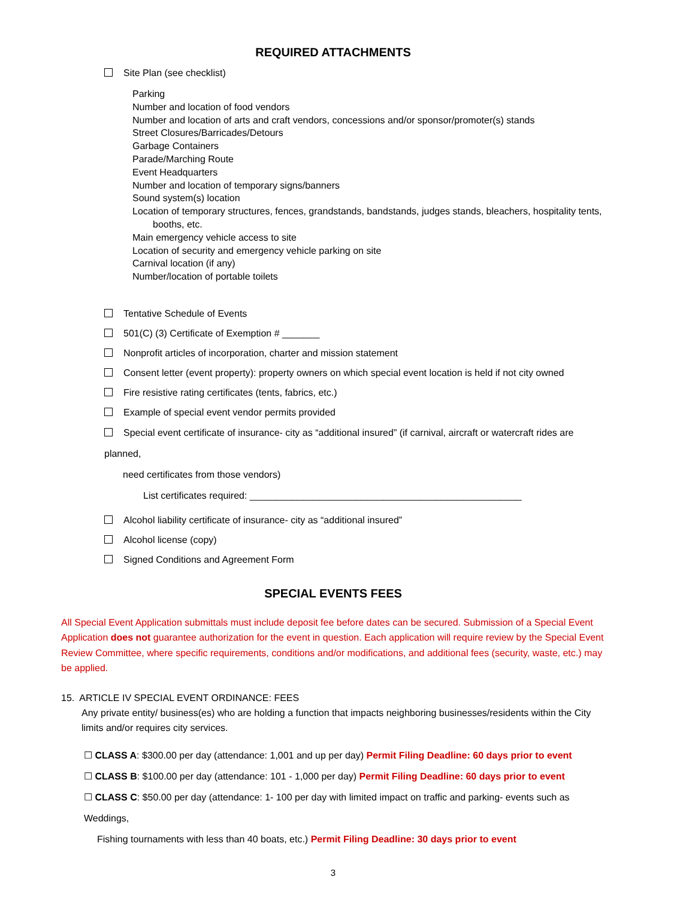REQUIRED ATTACHMENTS
Site Plan (see checklist)
Parking
Number and location of food vendors
Number and location of arts and craft vendors, concessions and/or sponsor/promoter(s) stands
Street Closures/Barricades/Detours
Garbage Containers
Parade/Marching Route
Event Headquarters
Number and location of temporary signs/banners
Sound system(s) location
Location of temporary structures, fences, grandstands, bandstands, judges stands, bleachers, hospitality tents,
booths, etc.
Main emergency vehicle access to site
Location of security and emergency vehicle parking on site
Carnival location (if any)
Number/location of portable toilets
Tentative Schedule of Events
501(C) (3) Certificate of Exemption # _______
Nonprofit articles of incorporation, charter and mission statement
Consent letter (event property): property owners on which special event location is held if not city owned
Fire resistive rating certificates (tents, fabrics, etc.)
Example of special event vendor permits provided
Special event certificate of insurance- city as “additional insured” (if carnival, aircraft or watercraft rides are planned,
need certificates from those vendors)
List certificates required: ___________________________________________________
Alcohol liability certificate of insurance- city as “additional insured”
Alcohol license (copy)
Signed Conditions and Agreement Form
SPECIAL EVENTS FEES
All Special Event Application submittals must include deposit fee before dates can be secured. Submission of a Special Event Application does not guarantee authorization for the event in question. Each application will require review by the Special Event Review Committee, where specific requirements, conditions and/or modifications, and additional fees (security, waste, etc.) may be applied.
15. ARTICLE IV SPECIAL EVENT ORDINANCE: FEES
Any private entity/ business(es) who are holding a function that impacts neighboring businesses/residents within the City limits and/or requires city services.
☐ CLASS A: $300.00 per day (attendance: 1,001 and up per day) Permit Filing Deadline: 60 days prior to event
☐ CLASS B: $100.00 per day (attendance: 101 - 1,000 per day) Permit Filing Deadline: 60 days prior to event
☐ CLASS C: $50.00 per day (attendance: 1- 100 per day with limited impact on traffic and parking- events such as Weddings,
Fishing tournaments with less than 40 boats, etc.) Permit Filing Deadline: 30 days prior to event
3